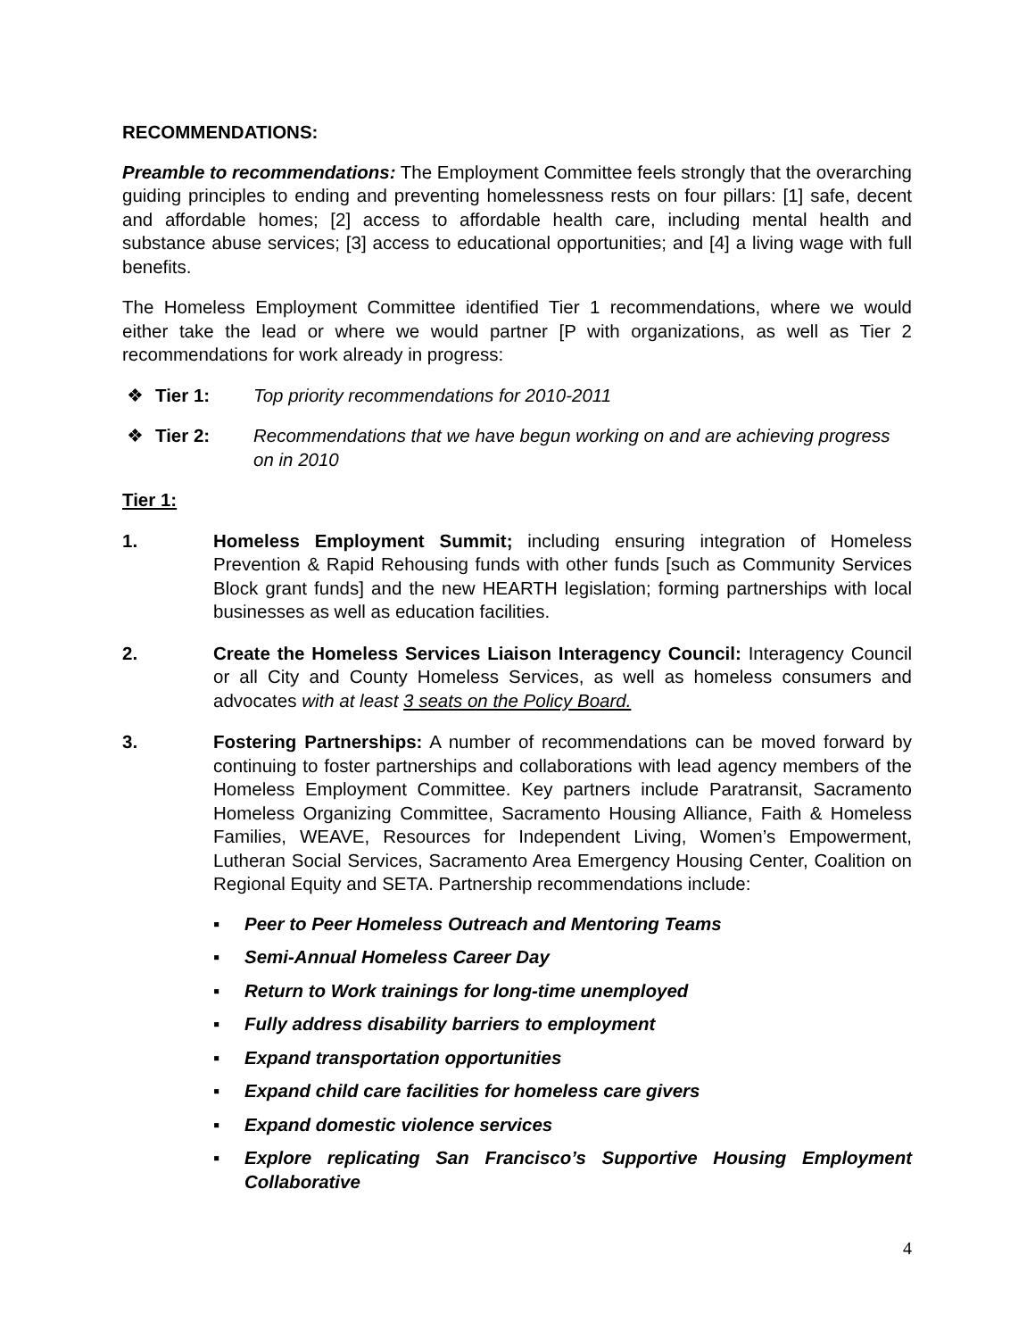RECOMMENDATIONS:
Preamble to recommendations: The Employment Committee feels strongly that the overarching guiding principles to ending and preventing homelessness rests on four pillars: [1] safe, decent and affordable homes; [2] access to affordable health care, including mental health and substance abuse services; [3] access to educational opportunities; and [4] a living wage with full benefits.
The Homeless Employment Committee identified Tier 1 recommendations, where we would either take the lead or where we would partner [P with organizations, as well as Tier 2 recommendations for work already in progress:
❖ Tier 1: Top priority recommendations for 2010-2011
❖ Tier 2: Recommendations that we have begun working on and are achieving progress on in 2010
Tier 1:
1. Homeless Employment Summit; including ensuring integration of Homeless Prevention & Rapid Rehousing funds with other funds [such as Community Services Block grant funds] and the new HEARTH legislation; forming partnerships with local businesses as well as education facilities.
2. Create the Homeless Services Liaison Interagency Council: Interagency Council or all City and County Homeless Services, as well as homeless consumers and advocates with at least 3 seats on the Policy Board.
3. Fostering Partnerships: A number of recommendations can be moved forward by continuing to foster partnerships and collaborations with lead agency members of the Homeless Employment Committee. Key partners include Paratransit, Sacramento Homeless Organizing Committee, Sacramento Housing Alliance, Faith & Homeless Families, WEAVE, Resources for Independent Living, Women’s Empowerment, Lutheran Social Services, Sacramento Area Emergency Housing Center, Coalition on Regional Equity and SETA. Partnership recommendations include:
▪ Peer to Peer Homeless Outreach and Mentoring Teams
▪ Semi-Annual Homeless Career Day
▪ Return to Work trainings for long-time unemployed
▪ Fully address disability barriers to employment
▪ Expand transportation opportunities
▪ Expand child care facilities for homeless care givers
▪ Expand domestic violence services
▪ Explore replicating San Francisco’s Supportive Housing Employment Collaborative
4